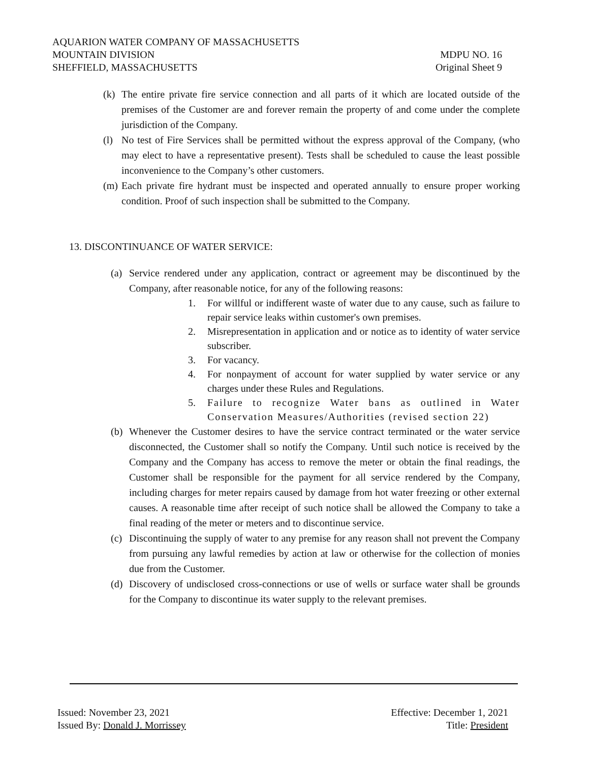AQUARION WATER COMPANY OF MASSACHUSETTS
MOUNTAIN DIVISION MDPU NO. 16
SHEFFIELD, MASSACHUSETTS Original Sheet 9
(k) The entire private fire service connection and all parts of it which are located outside of the premises of the Customer are and forever remain the property of and come under the complete jurisdiction of the Company.
(l) No test of Fire Services shall be permitted without the express approval of the Company, (who may elect to have a representative present). Tests shall be scheduled to cause the least possible inconvenience to the Company’s other customers.
(m) Each private fire hydrant must be inspected and operated annually to ensure proper working condition. Proof of such inspection shall be submitted to the Company.
13. DISCONTINUANCE OF WATER SERVICE:
(a) Service rendered under any application, contract or agreement may be discontinued by the Company, after reasonable notice, for any of the following reasons:
1. For willful or indifferent waste of water due to any cause, such as failure to repair service leaks within customer's own premises.
2. Misrepresentation in application and or notice as to identity of water service subscriber.
3. For vacancy.
4. For nonpayment of account for water supplied by water service or any charges under these Rules and Regulations.
5. Failure to recognize Water bans as outlined in Water Conservation Measures/Authorities (revised section 22)
(b) Whenever the Customer desires to have the service contract terminated or the water service disconnected, the Customer shall so notify the Company. Until such notice is received by the Company and the Company has access to remove the meter or obtain the final readings, the Customer shall be responsible for the payment for all service rendered by the Company, including charges for meter repairs caused by damage from hot water freezing or other external causes. A reasonable time after receipt of such notice shall be allowed the Company to take a final reading of the meter or meters and to discontinue service.
(c) Discontinuing the supply of water to any premise for any reason shall not prevent the Company from pursuing any lawful remedies by action at law or otherwise for the collection of monies due from the Customer.
(d) Discovery of undisclosed cross-connections or use of wells or surface water shall be grounds for the Company to discontinue its water supply to the relevant premises.
Issued: November 23, 2021 Effective: December 1, 2021
Issued By: Donald J. Morrissey Title: President